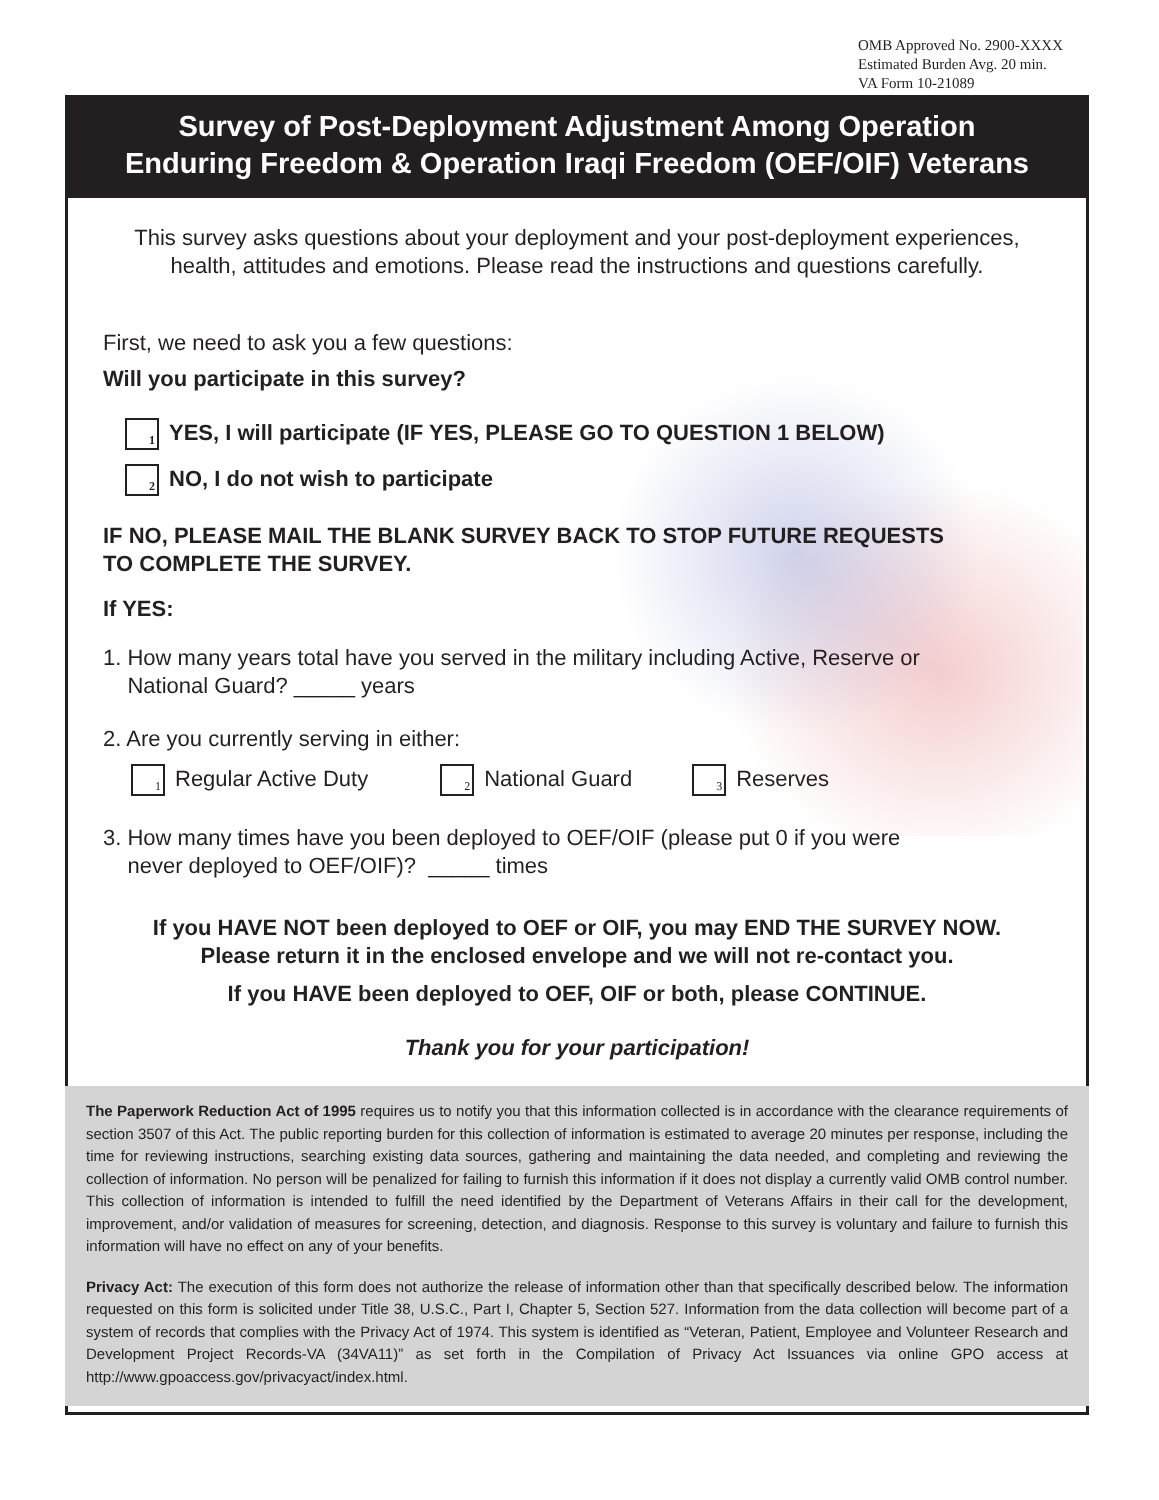OMB Approved No. 2900-XXXX
Estimated Burden Avg. 20 min.
VA Form 10-21089
Survey of Post-Deployment Adjustment Among Operation
Enduring Freedom & Operation Iraqi Freedom (OEF/OIF) Veterans
This survey asks questions about your deployment and your post-deployment experiences,
health, attitudes and emotions. Please read the instructions and questions carefully.
First, we need to ask you a few questions:
Will you participate in this survey?
1 YES, I will participate (IF YES, PLEASE GO TO QUESTION 1 BELOW)
2 NO, I do not wish to participate
IF NO, PLEASE MAIL THE BLANK SURVEY BACK TO STOP FUTURE REQUESTS
TO COMPLETE THE SURVEY.
If YES:
1. How many years total have you served in the military including Active, Reserve or
National Guard? _____ years
2. Are you currently serving in either:
1 Regular Active Duty 2 National Guard 3 Reserves
3. How many times have you been deployed to OEF/OIF (please put 0 if you were
never deployed to OEF/OIF)? _____ times
If you HAVE NOT been deployed to OEF or OIF, you may END THE SURVEY NOW.
Please return it in the enclosed envelope and we will not re-contact you.
If you HAVE been deployed to OEF, OIF or both, please CONTINUE.
Thank you for your participation!
The Paperwork Reduction Act of 1995 requires us to notify you that this information collected is in accordance with the clearance requirements of section 3507 of this Act. The public reporting burden for this collection of information is estimated to average 20 minutes per response, including the time for reviewing instructions, searching existing data sources, gathering and maintaining the data needed, and completing and reviewing the collection of information. No person will be penalized for failing to furnish this information if it does not display a currently valid OMB control number. This collection of information is intended to fulfill the need identified by the Department of Veterans Affairs in their call for the development, improvement, and/or validation of measures for screening, detection, and diagnosis. Response to this survey is voluntary and failure to furnish this information will have no effect on any of your benefits.
Privacy Act: The execution of this form does not authorize the release of information other than that specifically described below. The information requested on this form is solicited under Title 38, U.S.C., Part I, Chapter 5, Section 527. Information from the data collection will become part of a system of records that complies with the Privacy Act of 1974. This system is identified as “Veteran, Patient, Employee and Volunteer Research and Development Project Records-VA (34VA11)” as set forth in the Compilation of Privacy Act Issuances via online GPO access at http://www.gpoaccess.gov/privacyact/index.html.